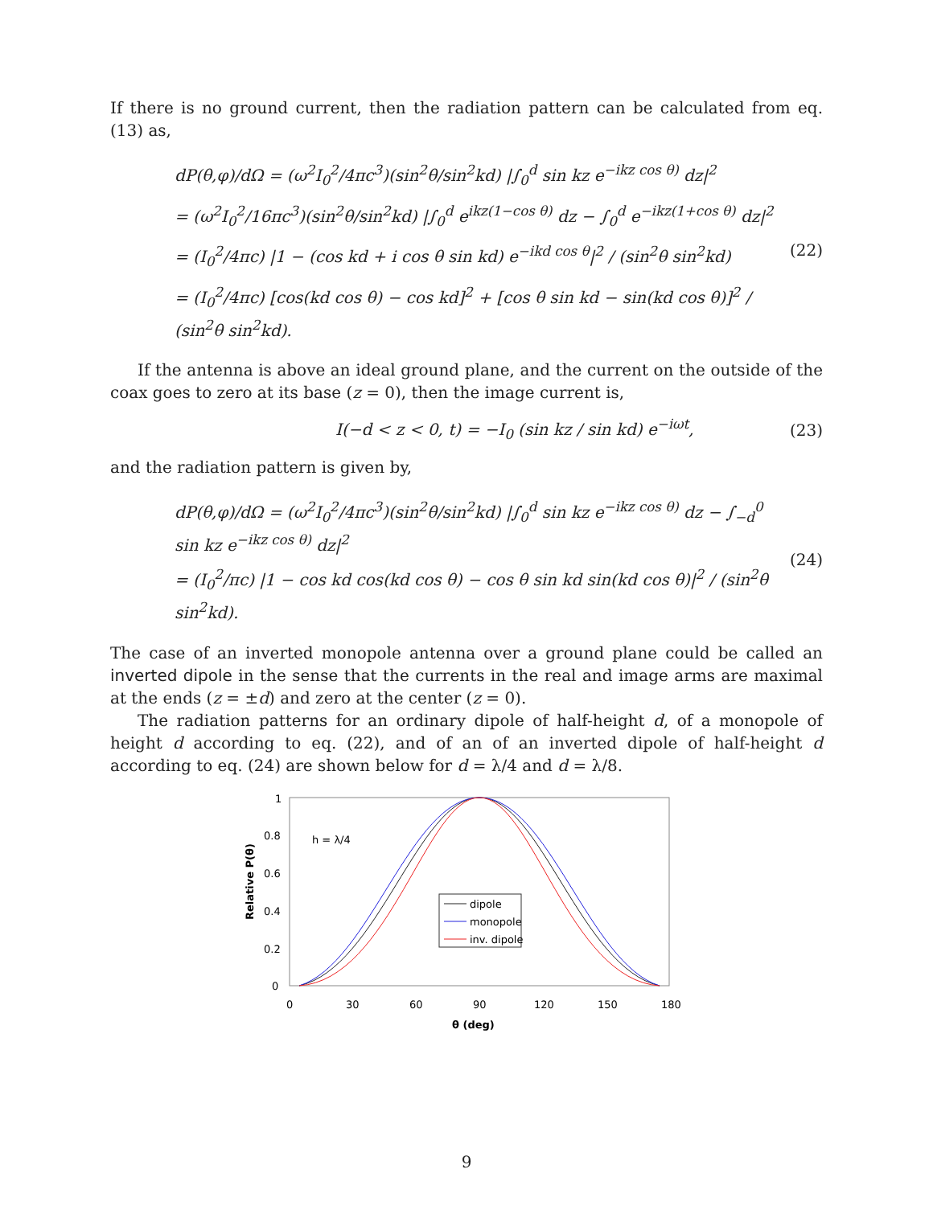If there is no ground current, then the radiation pattern can be calculated from eq. (13) as,
dP(θ,φ)/dΩ = (ω<sup>2</sup>I<sub>0</sub><sup>2</sup>/4πc<sup>3</sup>)(sin<sup>2</sup>θ/sin<sup>2</sup>kd) |∫<sub>0</sub><sup>d</sup> sin kz e<sup>−ikz cos θ)</sup> dz|<sup>2</sup>
= (ω<sup>2</sup>I<sub>0</sub><sup>2</sup>/16πc<sup>3</sup>)(sin<sup>2</sup>θ/sin<sup>2</sup>kd) |∫<sub>0</sub><sup>d</sup> e<sup>ikz(1−cos θ)</sup> dz − ∫<sub>0</sub><sup>d</sup> e<sup>−ikz(1+cos θ)</sup> dz|<sup>2</sup>
= (I<sub>0</sub><sup>2</sup>/4πc) |1 − (cos kd + i cos θ sin kd) e<sup>−ikd cos θ</sup>|<sup>2</sup> / (sin<sup>2</sup>θ sin<sup>2</sup>kd)
= (I<sub>0</sub><sup>2</sup>/4πc) [cos(kd cos θ) − cos kd]<sup>2</sup> + [cos θ sin kd − sin(kd cos θ)]<sup>2</sup> / (sin<sup>2</sup>θ sin<sup>2</sup>kd).
(22)
If the antenna is above an ideal ground plane, and the current on the outside of the coax goes to zero at its base (z = 0), then the image current is,
I(−d < z < 0, t) = −I<sub>0</sub> (sin kz / sin kd) e<sup>−iωt</sup>,
(23)
and the radiation pattern is given by,
dP(θ,φ)/dΩ = (ω<sup>2</sup>I<sub>0</sub><sup>2</sup>/4πc<sup>3</sup>)(sin<sup>2</sup>θ/sin<sup>2</sup>kd) |∫<sub>0</sub><sup>d</sup> sin kz e<sup>−ikz cos θ)</sup> dz − ∫<sub>−d</sub><sup>0</sup> sin kz e<sup>−ikz cos θ)</sup> dz|<sup>2</sup>
= (I<sub>0</sub><sup>2</sup>/πc) |1 − cos kd cos(kd cos θ) − cos θ sin kd sin(kd cos θ)|<sup>2</sup> / (sin<sup>2</sup>θ sin<sup>2</sup>kd).
(24)
The case of an inverted monopole antenna over a ground plane could be called an inverted dipole in the sense that the currents in the real and image arms are maximal at the ends (z = ±d) and zero at the center (z = 0).
The radiation patterns for an ordinary dipole of half-height d, of a monopole of height d according to eq. (22), and of an of an inverted dipole of half-height d according to eq. (24) are shown below for d = λ/4 and d = λ/8.
1
0.8
0.6
0.4
0.2
0
0
30
60
90
120
150
180
θ (deg)
Relative P(θ)
h = λ/4
dipole
monopole
inv. dipole
9